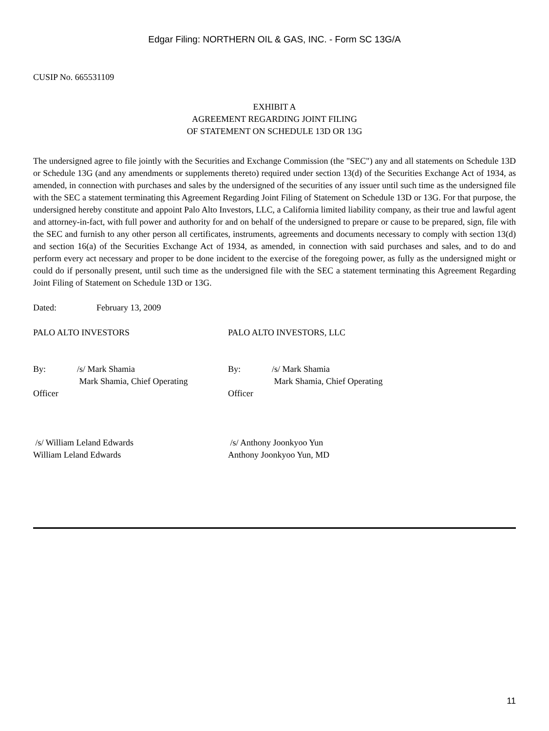Edgar Filing: NORTHERN OIL & GAS, INC. - Form SC 13G/A
CUSIP No. 665531109
EXHIBIT A
AGREEMENT REGARDING JOINT FILING
OF STATEMENT ON SCHEDULE 13D OR 13G
The undersigned agree to file jointly with the Securities and Exchange Commission (the "SEC") any and all statements on Schedule 13D or Schedule 13G (and any amendments or supplements thereto) required under section 13(d) of the Securities Exchange Act of 1934, as amended, in connection with purchases and sales by the undersigned of the securities of any issuer until such time as the undersigned file with the SEC a statement terminating this Agreement Regarding Joint Filing of Statement on Schedule 13D or 13G. For that purpose, the undersigned hereby constitute and appoint Palo Alto Investors, LLC, a California limited liability company, as their true and lawful agent and attorney-in-fact, with full power and authority for and on behalf of the undersigned to prepare or cause to be prepared, sign, file with the SEC and furnish to any other person all certificates, instruments, agreements and documents necessary to comply with section 13(d) and section 16(a) of the Securities Exchange Act of 1934, as amended, in connection with said purchases and sales, and to do and perform every act necessary and proper to be done incident to the exercise of the foregoing power, as fully as the undersigned might or could do if personally present, until such time as the undersigned file with the SEC a statement terminating this Agreement Regarding Joint Filing of Statement on Schedule 13D or 13G.
Dated: February 13, 2009
PALO ALTO INVESTORS PALO ALTO INVESTORS, LLC
By: /s/ Mark Shamia
Mark Shamia, Chief Operating
Officer
By: /s/ Mark Shamia
Mark Shamia, Chief Operating
Officer
/s/ William Leland Edwards
William Leland Edwards
/s/ Anthony Joonkyoo Yun
Anthony Joonkyoo Yun, MD
11